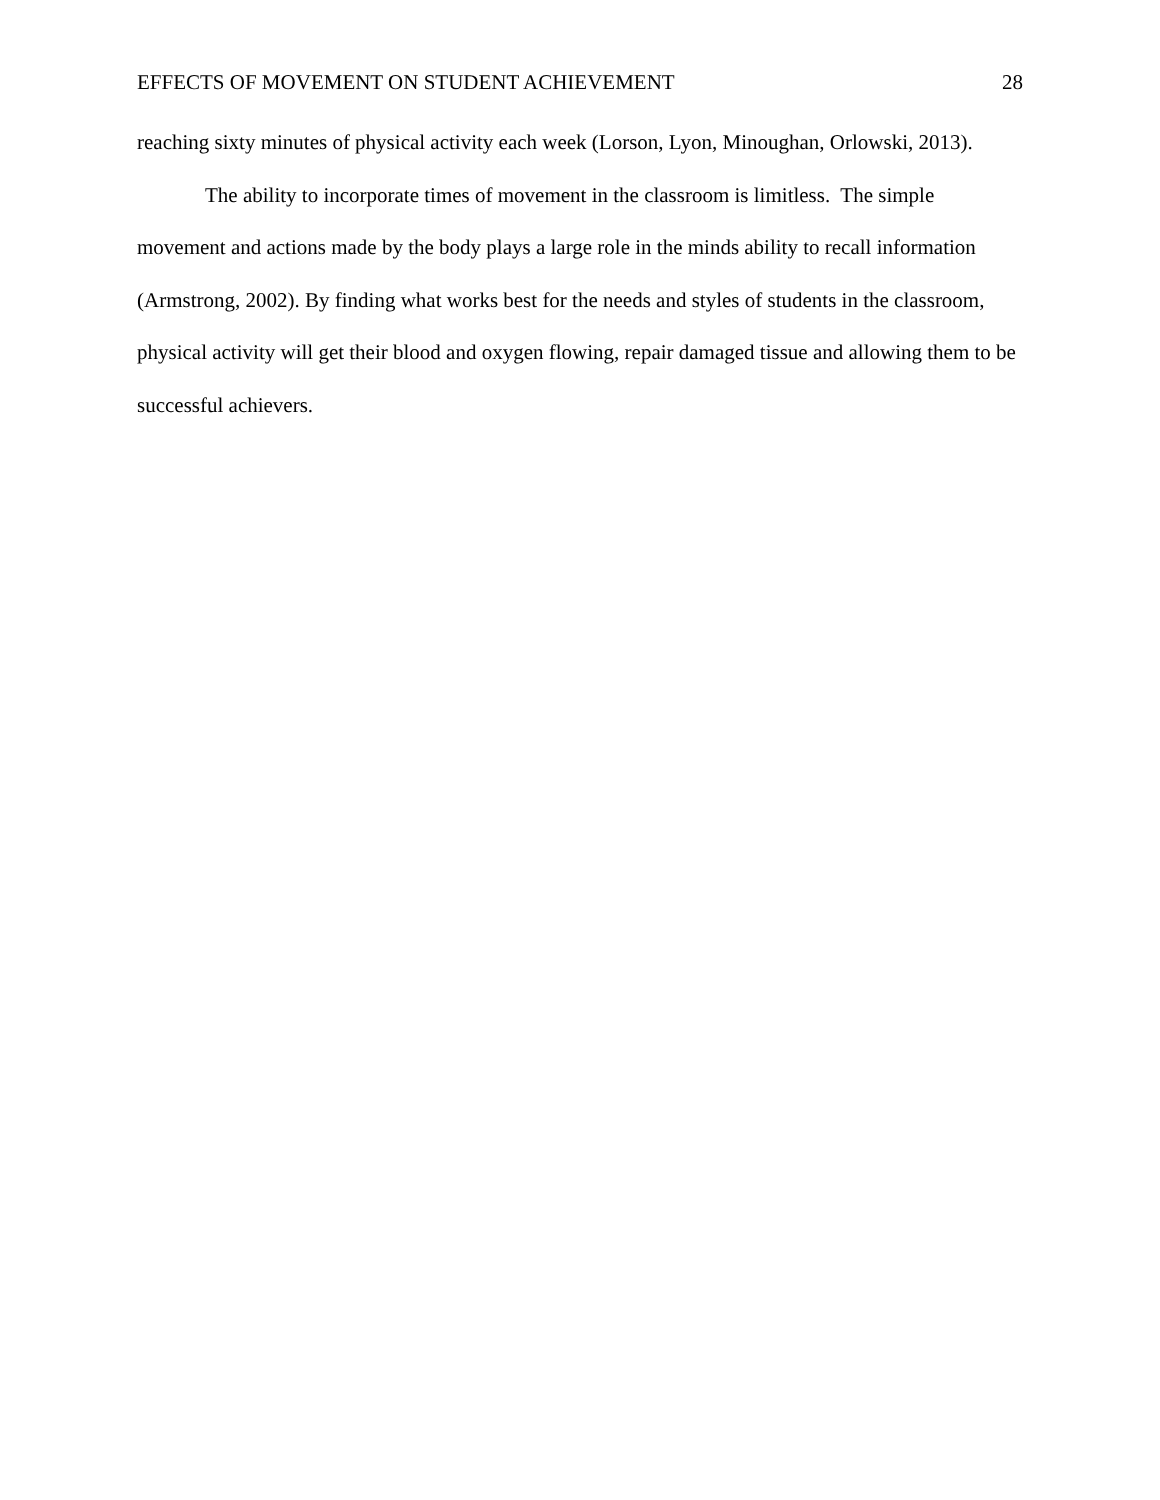EFFECTS OF MOVEMENT ON STUDENT ACHIEVEMENT 28
reaching sixty minutes of physical activity each week (Lorson, Lyon, Minoughan, Orlowski, 2013).
The ability to incorporate times of movement in the classroom is limitless. The simple movement and actions made by the body plays a large role in the minds ability to recall information (Armstrong, 2002). By finding what works best for the needs and styles of students in the classroom, physical activity will get their blood and oxygen flowing, repair damaged tissue and allowing them to be successful achievers.